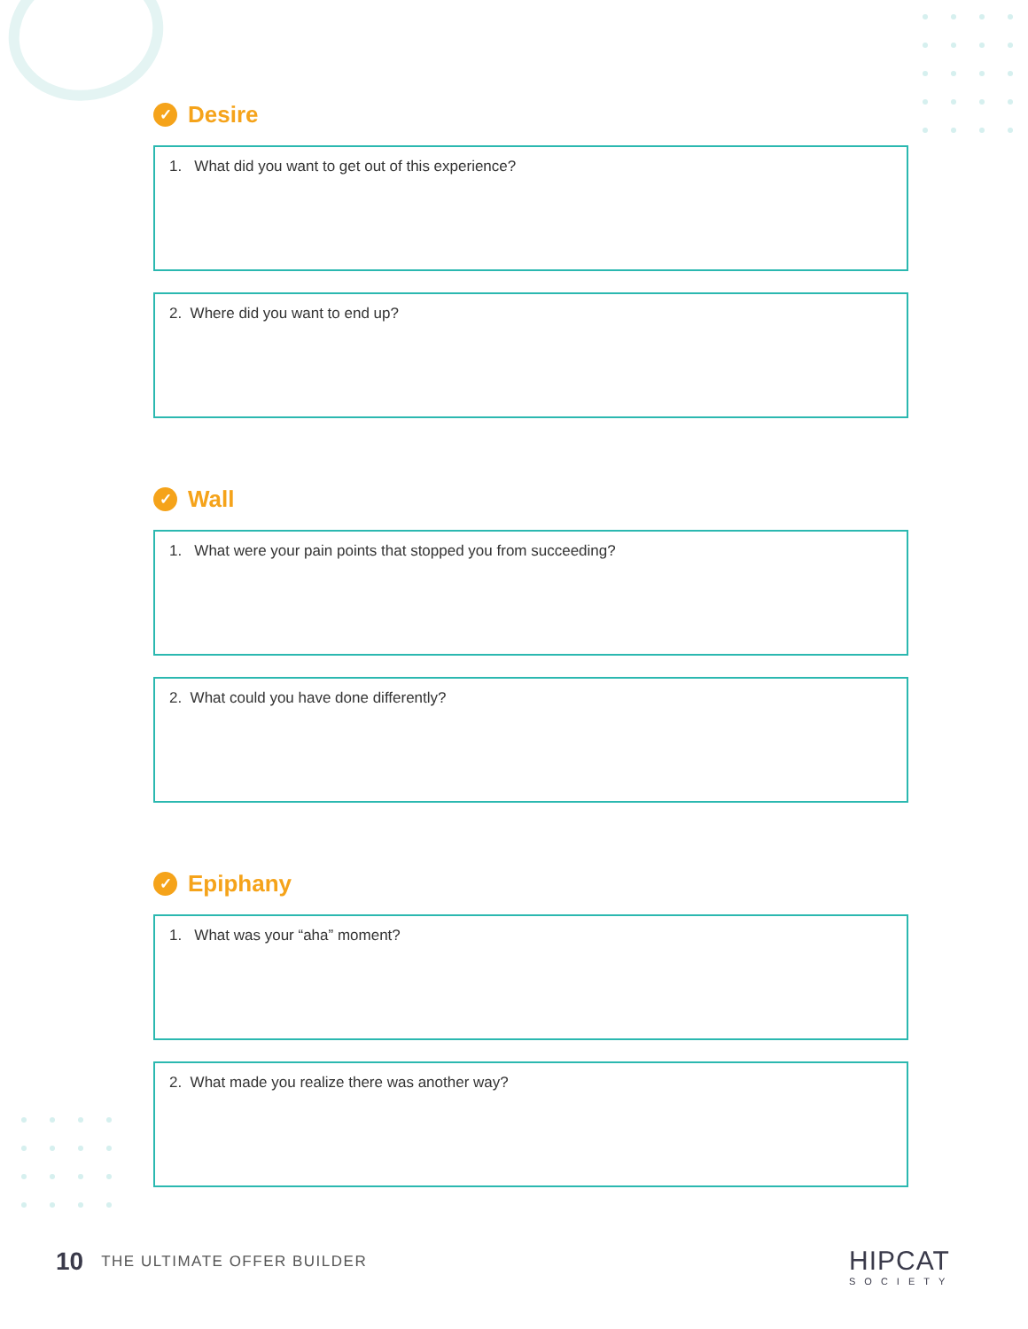✓ Desire
1. What did you want to get out of this experience?
2. Where did you want to end up?
✓ Wall
1. What were your pain points that stopped you from succeeding?
2. What could you have done differently?
✓ Epiphany
1. What was your “aha” moment?
2. What made you realize there was another way?
10 THE ULTIMATE OFFER BUILDER
HIPCAT
SOCIETY